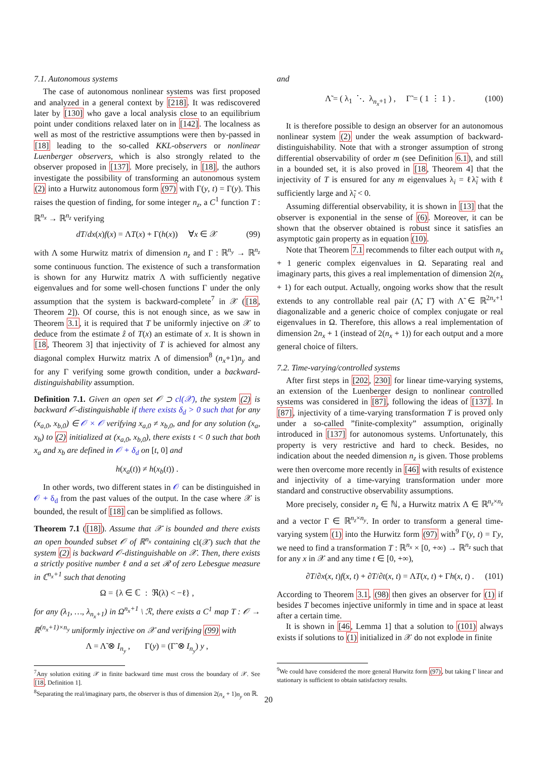7.1. Autonomous systems
The case of autonomous nonlinear systems was first proposed and analyzed in a general context by [218]. It was rediscovered later by [130] who gave a local analysis close to an equilibrium point under conditions relaxed later on in [142]. The localness as well as most of the restrictive assumptions were then by-passed in [18] leading to the so-called KKL-observers or nonlinear Luenberger observers, which is also strongly related to the observer proposed in [137]. More precisely, in [18], the authors investigate the possibility of transforming an autonomous system (2) into a Hurwitz autonomous form (97) with Γ(y, t) = Γ(y). This raises the question of finding, for some integer n<sub>z</sub>, a C<sup>1</sup> function T : ℝ<sup>n<sub>x</sub></sup> → ℝ<sup>n<sub>z</sub></sup> verifying
dT/dx(x)f(x) = ΛT(x) + Γ(h(x)) ∀x ∈ 𝒳 (99)
with Λ some Hurwitz matrix of dimension n<sub>z</sub> and Γ : ℝ<sup>n<sub>y</sub></sup> → ℝ<sup>n<sub>z</sub></sup> some continuous function. The existence of such a transformation is shown for any Hurwitz matrix Λ with sufficiently negative eigenvalues and for some well-chosen functions Γ under the only assumption that the system is backward-complete<sup>7</sup> in 𝒳 ([18, Theorem 2]). Of course, this is not enough since, as we saw in Theorem 3.1, it is required that T be uniformly injective on 𝒳 to deduce from the estimate ẑ of T(x) an estimate of x. It is shown in [18, Theorem 3] that injectivity of T is achieved for almost any diagonal complex Hurwitz matrix Λ of dimension<sup>8</sup> (n<sub>x</sub>+1)n<sub>y</sub> and for any Γ verifying some growth condition, under a backward-distinguishability assumption.
Definition 7.1. Given an open set 𝒪 ⊃ cl(𝒳), the system (2) is backward 𝒪-distinguishable if there exists δ<sub>d</sub> > 0 such that for any (x<sub>a,0</sub>, x<sub>b,0</sub>) ∈ 𝒪 × 𝒪 verifying x<sub>a,0</sub> ≠ x<sub>b,0</sub>, and for any solution (x<sub>a</sub>, x<sub>b</sub>) to (2) initialized at (x<sub>a,0</sub>, x<sub>b,0</sub>), there exists t < 0 such that both x<sub>a</sub> and x<sub>b</sub> are defined in 𝒪 + δ<sub>d</sub> on [t, 0] and
h(x<sub>a</sub>(t)) ≠ h(x<sub>b</sub>(t)) .
In other words, two different states in 𝒪 can be distinguished in 𝒪 + δ<sub>d</sub> from the past values of the output. In the case where 𝒳 is bounded, the result of [18] can be simplified as follows.
Theorem 7.1 ([18]). Assume that 𝒳 is bounded and there exists an open bounded subset 𝒪 of ℝ<sup>n<sub>x</sub></sup> containing cl(𝒳) such that the system (2) is backward 𝒪-distinguishable on 𝒳. Then, there exists a strictly positive number ℓ and a set ℛ of zero Lebesgue measure in ℂ<sup>n<sub>x</sub>+1</sup> such that denoting
Ω = {λ ∈ ℂ : ℜ(λ) < −ℓ} ,
for any (λ<sub>1</sub>, …, λ<sub>n<sub>x</sub>+1</sub>) in Ω<sup>n<sub>x</sub>+1</sup> \ ℛ, there exists a C<sup>1</sup> map T : 𝒪 → ℝ<sup>(n<sub>x</sub>+1)×n<sub>y</sub></sup> uniformly injective on 𝒳 and verifying (99) with
Λ = Λ̃ ⊗ I<sub>n<sub>y</sub></sub> , Γ(y) = (Γ̃ ⊗ I<sub>n<sub>y</sub></sub>) y ,
<sup>7</sup> Any solution exiting 𝒳 in finite backward time must cross the boundary of 𝒳. See [18, Definition 1].
<sup>8</sup> Separating the real/imaginary parts, the observer is thus of dimension 2(n<sub>x</sub> + 1)n<sub>y</sub> on ℝ.
and
Λ̃ = ( λ<sub>1</sub> ⋱ λ<sub>n<sub>x</sub>+1</sub> ) , Γ̃ = ( 1 ⋮ 1 ) . (100)
It is therefore possible to design an observer for an autonomous nonlinear system (2) under the weak assumption of backward-distinguishability. Note that with a stronger assumption of strong differential observability of order m (see Definition 6.1), and still in a bounded set, it is also proved in [18, Theorem 4] that the injectivity of T is ensured for any m eigenvalues λ<sub>i</sub> = ℓλ̃<sub>i</sub> with ℓ sufficiently large and λ̃<sub>i</sub> < 0.
Assuming differential observability, it is shown in [13] that the observer is exponential in the sense of (6). Moreover, it can be shown that the observer obtained is robust since it satisfies an asymptotic gain property as in equation (10).
Note that Theorem 7.1 recommends to filter each output with n<sub>x</sub> + 1 generic complex eigenvalues in Ω. Separating real and imaginary parts, this gives a real implementation of dimension 2(n<sub>x</sub> + 1) for each output. Actually, ongoing works show that the result extends to any controllable real pair (Λ̃, Γ̃) with Λ̃ ∈ ℝ<sup>2n<sub>x</sub>+1</sup> diagonalizable and a generic choice of complex conjugate or real eigenvalues in Ω. Therefore, this allows a real implementation of dimension 2n<sub>x</sub> + 1 (instead of 2(n<sub>x</sub> + 1)) for each output and a more general choice of filters.
7.2. Time-varying/controlled systems
After first steps in [202, 230] for linear time-varying systems, an extension of the Luenberger design to nonlinear controlled systems was considered in [87], following the ideas of [137]. In [87], injectivity of a time-varying transformation T is proved only under a so-called ”finite-complexity” assumption, originally introduced in [137] for autonomous systems. Unfortunately, this property is very restrictive and hard to check. Besides, no indication about the needed dimension n<sub>z</sub> is given. Those problems were then overcome more recently in [46] with results of existence and injectivity of a time-varying transformation under more standard and constructive observability assumptions.
More precisely, consider n<sub>z</sub> ∈ ℕ, a Hurwitz matrix Λ ∈ ℝ<sup>n<sub>z</sub>×n<sub>z</sub></sup> and a vector Γ ∈ ℝ<sup>n<sub>z</sub>×n<sub>y</sub></sup>. In order to transform a general time-varying system (1) into the Hurwitz form (97) with<sup>9</sup> Γ(y, t) = Γy, we need to find a transformation T : ℝ<sup>n<sub>x</sub></sup> × [0, +∞) → ℝ<sup>n<sub>z</sub></sup> such that for any x in 𝒳 and any time t ∈ [0, +∞),
∂T/∂x(x, t)f(x, t) + ∂T/∂t(x, t) = ΛT(x, t) + Γh(x, t) . (101)
According to Theorem 3.1, (98) then gives an observer for (1) if besides T becomes injective uniformly in time and in space at least after a certain time.
It is shown in [46, Lemma 1] that a solution to (101) always exists if solutions to (1) initialized in 𝒳 do not explode in finite
<sup>9</sup> We could have considered the more general Hurwitz form (97), but taking Γ linear and stationary is sufficient to obtain satisfactory results.
20